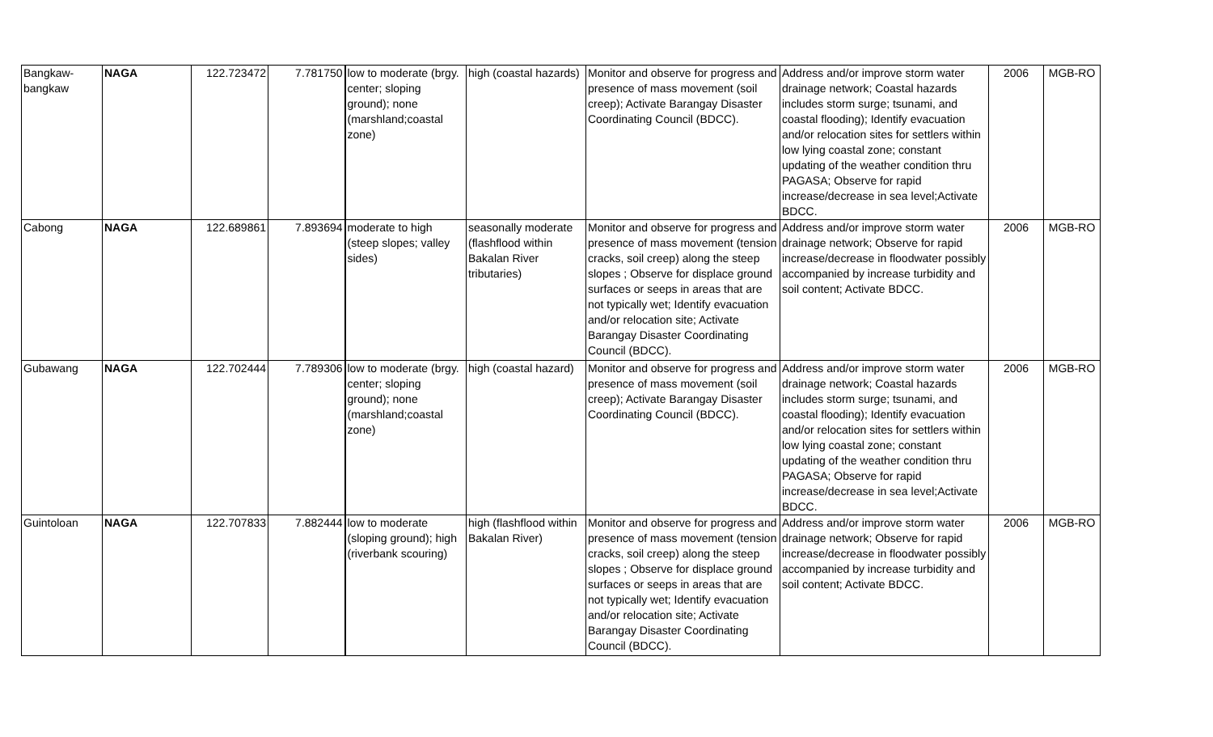| Bangkaw-bangkaw | NAGA | 122.723472 | 7.781750 | low to moderate (brgy. center; sloping ground); none (marshland;coastal zone) | high (coastal hazards) | Monitor and observe for progress and presence of mass movement (soil creep); Activate Barangay Disaster Coordinating Council (BDCC). | Address and/or improve storm water drainage network; Coastal hazards includes storm surge; tsunami, and coastal flooding); Identify evacuation and/or relocation sites for settlers within low lying coastal zone; constant updating of the weather condition thru PAGASA; Observe for rapid increase/decrease in sea level;Activate BDCC. | 2006 | MGB-RO |
| Cabong | NAGA | 122.689861 | 7.893694 | moderate to high (steep slopes; valley sides) | seasonally moderate (flashflood within Bakalan River tributaries) | Monitor and observe for progress and presence of mass movement (tension cracks, soil creep) along the steep slopes ; Observe for displace ground surfaces or seeps in areas that are not typically wet; Identify evacuation and/or relocation site; Activate Barangay Disaster Coordinating Council (BDCC). | Address and/or improve storm water drainage network; Observe for rapid increase/decrease in floodwater possibly accompanied by increase turbidity and soil content; Activate BDCC. | 2006 | MGB-RO |
| Gubawang | NAGA | 122.702444 | 7.789306 | low to moderate (brgy. center; sloping ground); none (marshland;coastal zone) | high (coastal hazard) | Monitor and observe for progress and presence of mass movement (soil creep); Activate Barangay Disaster Coordinating Council (BDCC). | Address and/or improve storm water drainage network; Coastal hazards includes storm surge; tsunami, and coastal flooding); Identify evacuation and/or relocation sites for settlers within low lying coastal zone; constant updating of the weather condition thru PAGASA; Observe for rapid increase/decrease in sea level;Activate BDCC. | 2006 | MGB-RO |
| Guintoloan | NAGA | 122.707833 | 7.882444 | low to moderate (sloping ground); high (riverbank scouring) | high (flashflood within Bakalan River) | Monitor and observe for progress and presence of mass movement (tension cracks, soil creep) along the steep slopes ; Observe for displace ground surfaces or seeps in areas that are not typically wet; Identify evacuation and/or relocation site; Activate Barangay Disaster Coordinating Council (BDCC). | Address and/or improve storm water drainage network; Observe for rapid increase/decrease in floodwater possibly accompanied by increase turbidity and soil content; Activate BDCC. | 2006 | MGB-RO |